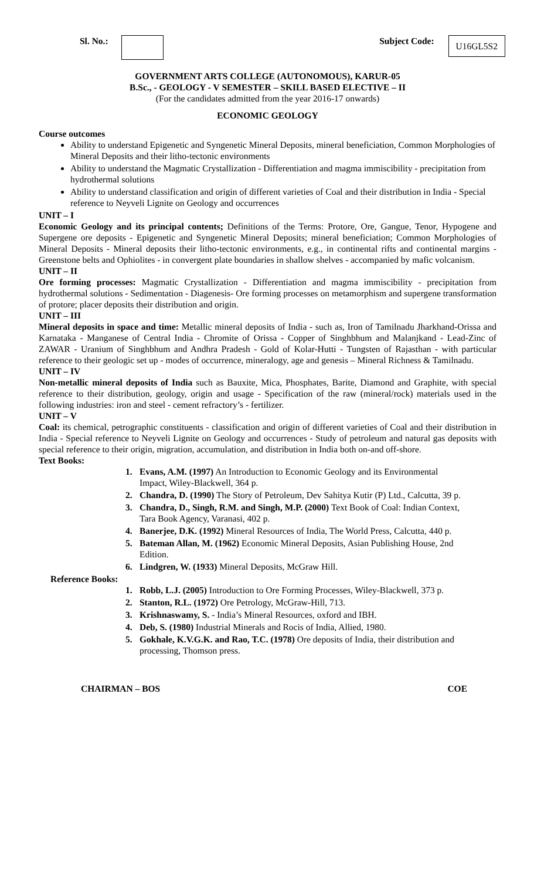Sl. No.: Subject Code: U16GL5S2
GOVERNMENT ARTS COLLEGE (AUTONOMOUS), KARUR-05
B.Sc., - GEOLOGY - V SEMESTER – SKILL BASED ELECTIVE – II
(For the candidates admitted from the year 2016-17 onwards)
ECONOMIC GEOLOGY
Course outcomes
Ability to understand Epigenetic and Syngenetic Mineral Deposits, mineral beneficiation, Common Morphologies of Mineral Deposits and their litho-tectonic environments
Ability to understand the Magmatic Crystallization - Differentiation and magma immiscibility - precipitation from hydrothermal solutions
Ability to understand classification and origin of different varieties of Coal and their distribution in India - Special reference to Neyveli Lignite on Geology and occurrences
UNIT – I
Economic Geology and its principal contents; Definitions of the Terms: Protore, Ore, Gangue, Tenor, Hypogene and Supergene ore deposits - Epigenetic and Syngenetic Mineral Deposits; mineral beneficiation; Common Morphologies of Mineral Deposits - Mineral deposits their litho-tectonic environments, e.g., in continental rifts and continental margins - Greenstone belts and Ophiolites - in convergent plate boundaries in shallow shelves - accompanied by mafic volcanism.
UNIT – II
Ore forming processes: Magmatic Crystallization - Differentiation and magma immiscibility - precipitation from hydrothermal solutions - Sedimentation - Diagenesis- Ore forming processes on metamorphism and supergene transformation of protore; placer deposits their distribution and origin.
UNIT – III
Mineral deposits in space and time: Metallic mineral deposits of India - such as, Iron of Tamilnadu Jharkhand-Orissa and Karnataka - Manganese of Central India - Chromite of Orissa - Copper of Singhbhum and Malanjkand - Lead-Zinc of ZAWAR - Uranium of Singhbhum and Andhra Pradesh - Gold of Kolar-Hutti - Tungsten of Rajasthan - with particular reference to their geologic set up - modes of occurrence, mineralogy, age and genesis – Mineral Richness & Tamilnadu.
UNIT – IV
Non-metallic mineral deposits of India such as Bauxite, Mica, Phosphates, Barite, Diamond and Graphite, with special reference to their distribution, geology, origin and usage - Specification of the raw (mineral/rock) materials used in the following industries: iron and steel - cement refractory’s - fertilizer.
UNIT – V
Coal: its chemical, petrographic constituents - classification and origin of different varieties of Coal and their distribution in India - Special reference to Neyveli Lignite on Geology and occurrences - Study of petroleum and natural gas deposits with special reference to their origin, migration, accumulation, and distribution in India both on-and off-shore.
Text Books:
1. Evans, A.M. (1997) An Introduction to Economic Geology and its Environmental Impact, Wiley-Blackwell, 364 p.
2. Chandra, D. (1990) The Story of Petroleum, Dev Sahitya Kutir (P) Ltd., Calcutta, 39 p.
3. Chandra, D., Singh, R.M. and Singh, M.P. (2000) Text Book of Coal: Indian Context, Tara Book Agency, Varanasi, 402 p.
4. Banerjee, D.K. (1992) Mineral Resources of India, The World Press, Calcutta, 440 p.
5. Bateman Allan, M. (1962) Economic Mineral Deposits, Asian Publishing House, 2nd Edition.
6. Lindgren, W. (1933) Mineral Deposits, McGraw Hill.
Reference Books:
1. Robb, L.J. (2005) Introduction to Ore Forming Processes, Wiley-Blackwell, 373 p.
2. Stanton, R.L. (1972) Ore Petrology, McGraw-Hill, 713.
3. Krishnaswamy, S. - India’s Mineral Resources, oxford and IBH.
4. Deb, S. (1980) Industrial Minerals and Rocis of India, Allied, 1980.
5. Gokhale, K.V.G.K. and Rao, T.C. (1978) Ore deposits of India, their distribution and processing, Thomson press.
CHAIRMAN – BOS COE